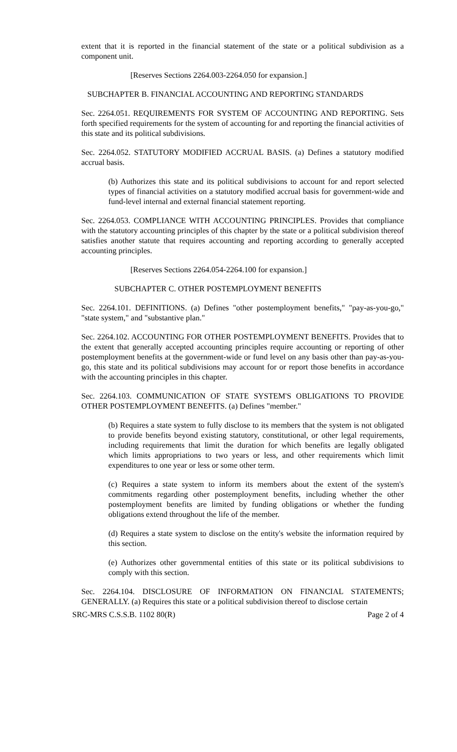extent that it is reported in the financial statement of the state or a political subdivision as a component unit.
[Reserves Sections 2264.003-2264.050 for expansion.]
SUBCHAPTER B. FINANCIAL ACCOUNTING AND REPORTING STANDARDS
Sec. 2264.051. REQUIREMENTS FOR SYSTEM OF ACCOUNTING AND REPORTING. Sets forth specified requirements for the system of accounting for and reporting the financial activities of this state and its political subdivisions.
Sec. 2264.052. STATUTORY MODIFIED ACCRUAL BASIS. (a) Defines a statutory modified accrual basis.
(b) Authorizes this state and its political subdivisions to account for and report selected types of financial activities on a statutory modified accrual basis for government-wide and fund-level internal and external financial statement reporting.
Sec. 2264.053. COMPLIANCE WITH ACCOUNTING PRINCIPLES. Provides that compliance with the statutory accounting principles of this chapter by the state or a political subdivision thereof satisfies another statute that requires accounting and reporting according to generally accepted accounting principles.
[Reserves Sections 2264.054-2264.100 for expansion.]
SUBCHAPTER C. OTHER POSTEMPLOYMENT BENEFITS
Sec. 2264.101. DEFINITIONS. (a) Defines "other postemployment benefits," "pay-as-you-go," "state system," and "substantive plan."
Sec. 2264.102. ACCOUNTING FOR OTHER POSTEMPLOYMENT BENEFITS. Provides that to the extent that generally accepted accounting principles require accounting or reporting of other postemployment benefits at the government-wide or fund level on any basis other than pay-as-you-go, this state and its political subdivisions may account for or report those benefits in accordance with the accounting principles in this chapter.
Sec. 2264.103. COMMUNICATION OF STATE SYSTEM'S OBLIGATIONS TO PROVIDE OTHER POSTEMPLOYMENT BENEFITS. (a) Defines "member."
(b) Requires a state system to fully disclose to its members that the system is not obligated to provide benefits beyond existing statutory, constitutional, or other legal requirements, including requirements that limit the duration for which benefits are legally obligated which limits appropriations to two years or less, and other requirements which limit expenditures to one year or less or some other term.
(c) Requires a state system to inform its members about the extent of the system's commitments regarding other postemployment benefits, including whether the other postemployment benefits are limited by funding obligations or whether the funding obligations extend throughout the life of the member.
(d) Requires a state system to disclose on the entity's website the information required by this section.
(e) Authorizes other governmental entities of this state or its political subdivisions to comply with this section.
Sec. 2264.104. DISCLOSURE OF INFORMATION ON FINANCIAL STATEMENTS; GENERALLY. (a) Requires this state or a political subdivision thereof to disclose certain
SRC-MRS C.S.S.B. 1102 80(R) Page 2 of 4